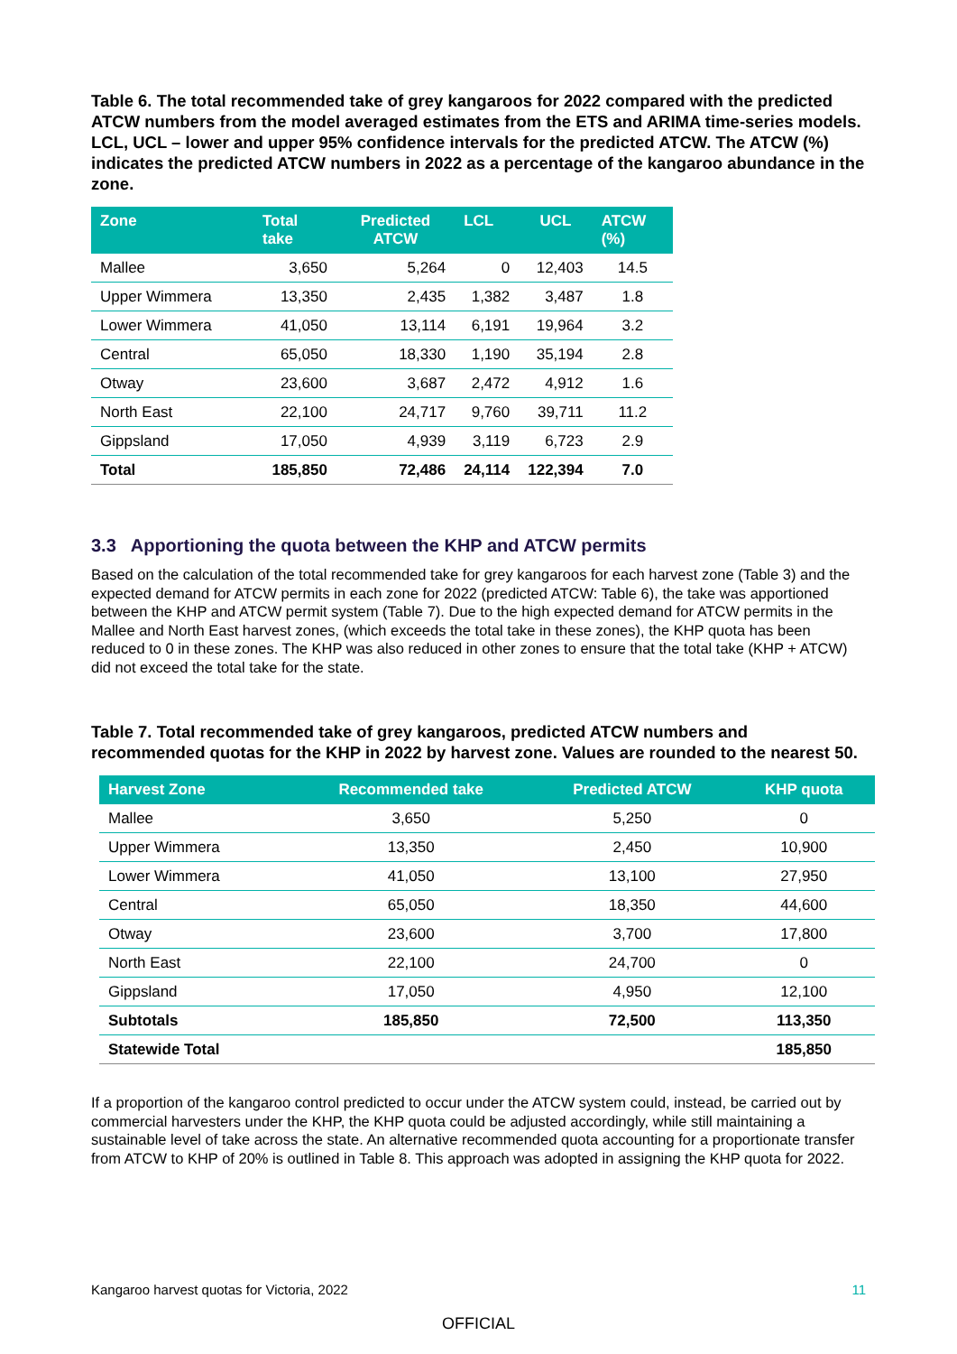Table 6. The total recommended take of grey kangaroos for 2022 compared with the predicted ATCW numbers from the model averaged estimates from the ETS and ARIMA time-series models. LCL, UCL – lower and upper 95% confidence intervals for the predicted ATCW. The ATCW (%) indicates the predicted ATCW numbers in 2022 as a percentage of the kangaroo abundance in the zone.
| Zone | Total take | Predicted ATCW | LCL | UCL | ATCW (%) |
| --- | --- | --- | --- | --- | --- |
| Mallee | 3,650 | 5,264 | 0 | 12,403 | 14.5 |
| Upper Wimmera | 13,350 | 2,435 | 1,382 | 3,487 | 1.8 |
| Lower Wimmera | 41,050 | 13,114 | 6,191 | 19,964 | 3.2 |
| Central | 65,050 | 18,330 | 1,190 | 35,194 | 2.8 |
| Otway | 23,600 | 3,687 | 2,472 | 4,912 | 1.6 |
| North East | 22,100 | 24,717 | 9,760 | 39,711 | 11.2 |
| Gippsland | 17,050 | 4,939 | 3,119 | 6,723 | 2.9 |
| Total | 185,850 | 72,486 | 24,114 | 122,394 | 7.0 |
3.3 Apportioning the quota between the KHP and ATCW permits
Based on the calculation of the total recommended take for grey kangaroos for each harvest zone (Table 3) and the expected demand for ATCW permits in each zone for 2022 (predicted ATCW: Table 6), the take was apportioned between the KHP and ATCW permit system (Table 7). Due to the high expected demand for ATCW permits in the Mallee and North East harvest zones, (which exceeds the total take in these zones), the KHP quota has been reduced to 0 in these zones. The KHP was also reduced in other zones to ensure that the total take (KHP + ATCW) did not exceed the total take for the state.
Table 7. Total recommended take of grey kangaroos, predicted ATCW numbers and recommended quotas for the KHP in 2022 by harvest zone. Values are rounded to the nearest 50.
| Harvest Zone | Recommended take | Predicted ATCW | KHP quota |
| --- | --- | --- | --- |
| Mallee | 3,650 | 5,250 | 0 |
| Upper Wimmera | 13,350 | 2,450 | 10,900 |
| Lower Wimmera | 41,050 | 13,100 | 27,950 |
| Central | 65,050 | 18,350 | 44,600 |
| Otway | 23,600 | 3,700 | 17,800 |
| North East | 22,100 | 24,700 | 0 |
| Gippsland | 17,050 | 4,950 | 12,100 |
| Subtotals | 185,850 | 72,500 | 113,350 |
| Statewide Total | | | 185,850 |
If a proportion of the kangaroo control predicted to occur under the ATCW system could, instead, be carried out by commercial harvesters under the KHP, the KHP quota could be adjusted accordingly, while still maintaining a sustainable level of take across the state. An alternative recommended quota accounting for a proportionate transfer from ATCW to KHP of 20% is outlined in Table 8. This approach was adopted in assigning the KHP quota for 2022.
Kangaroo harvest quotas for Victoria, 2022 11
OFFICIAL